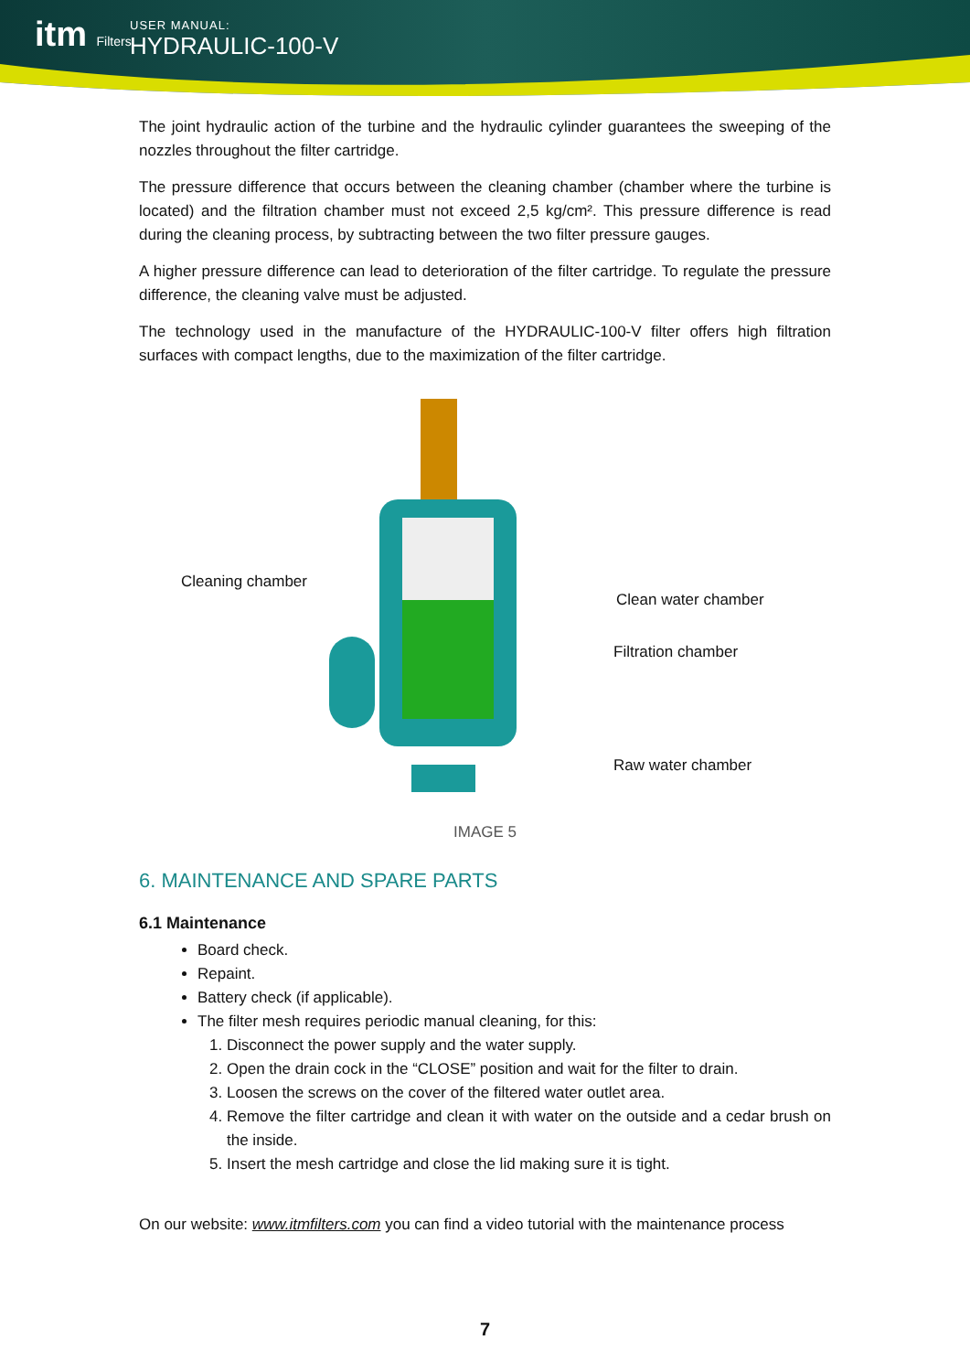itm Filters
USER MANUAL:
HYDRAULIC-100-V
The joint hydraulic action of the turbine and the hydraulic cylinder guarantees the sweeping of the nozzles throughout the filter cartridge.
The pressure difference that occurs between the cleaning chamber (chamber where the turbine is located) and the filtration chamber must not exceed 2,5 kg/cm². This pressure difference is read during the cleaning process, by subtracting between the two filter pressure gauges.
A higher pressure difference can lead to deterioration of the filter cartridge. To regulate the pressure difference, the cleaning valve must be adjusted.
The technology used in the manufacture of the HYDRAULIC-100-V filter offers high filtration surfaces with compact lengths, due to the maximization of the filter cartridge.
Cleaning chamber
Clean water chamber
Filtration chamber
Raw water chamber
IMAGE 5
6. MAINTENANCE AND SPARE PARTS
6.1 Maintenance
Board check.
Repaint.
Battery check (if applicable).
The filter mesh requires periodic manual cleaning, for this:
1. Disconnect the power supply and the water supply.
2. Open the drain cock in the “CLOSE” position and wait for the filter to drain.
3. Loosen the screws on the cover of the filtered water outlet area.
4. Remove the filter cartridge and clean it with water on the outside and a cedar brush on the inside.
5. Insert the mesh cartridge and close the lid making sure it is tight.
On our website: www.itmfilters.com you can find a video tutorial with the maintenance process
7